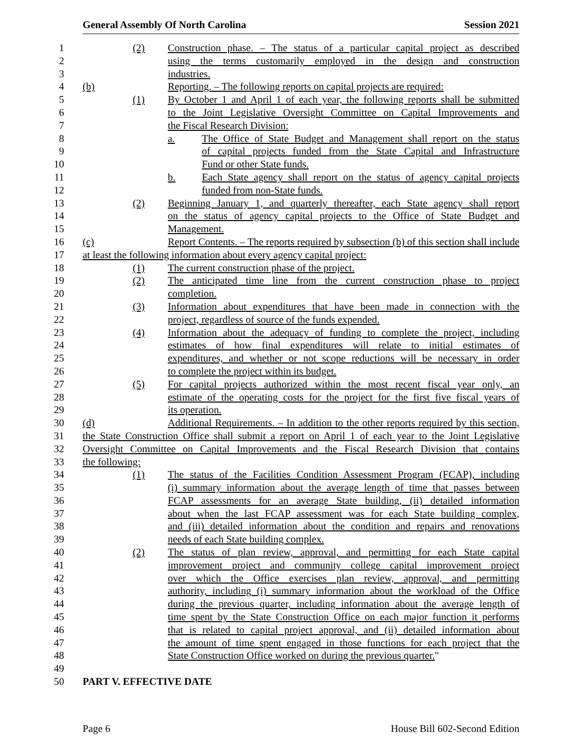General Assembly Of North Carolina Session 2021
1 (2) Construction phase. – The status of a particular capital project as described
2 using the terms customarily employed in the design and construction
3 industries.
4 (b) Reporting. – The following reports on capital projects are required:
5 (1) By October 1 and April 1 of each year, the following reports shall be submitted
6 to the Joint Legislative Oversight Committee on Capital Improvements and
7 the Fiscal Research Division:
8 a. The Office of State Budget and Management shall report on the status
9 of capital projects funded from the State Capital and Infrastructure
10 Fund or other State funds.
11 b. Each State agency shall report on the status of agency capital projects
12 funded from non-State funds.
13 (2) Beginning January 1, and quarterly thereafter, each State agency shall report
14 on the status of agency capital projects to the Office of State Budget and
15 Management.
16 (c) Report Contents. – The reports required by subsection (b) of this section shall include
17 at least the following information about every agency capital project:
18 (1) The current construction phase of the project.
19 (2) The anticipated time line from the current construction phase to project
20 completion.
21 (3) Information about expenditures that have been made in connection with the
22 project, regardless of source of the funds expended.
23 (4) Information about the adequacy of funding to complete the project, including
24 estimates of how final expenditures will relate to initial estimates of
25 expenditures, and whether or not scope reductions will be necessary in order
26 to complete the project within its budget.
27 (5) For capital projects authorized within the most recent fiscal year only, an
28 estimate of the operating costs for the project for the first five fiscal years of
29 its operation.
30 (d) Additional Requirements. – In addition to the other reports required by this section,
31 the State Construction Office shall submit a report on April 1 of each year to the Joint Legislative
32 Oversight Committee on Capital Improvements and the Fiscal Research Division that contains
33 the following:
34 (1) The status of the Facilities Condition Assessment Program (FCAP), including
35 (i) summary information about the average length of time that passes between
36 FCAP assessments for an average State building, (ii) detailed information
37 about when the last FCAP assessment was for each State building complex,
38 and (iii) detailed information about the condition and repairs and renovations
39 needs of each State building complex.
40 (2) The status of plan review, approval, and permitting for each State capital
41 improvement project and community college capital improvement project
42 over which the Office exercises plan review, approval, and permitting
43 authority, including (i) summary information about the workload of the Office
44 during the previous quarter, including information about the average length of
45 time spent by the State Construction Office on each major function it performs
46 that is related to capital project approval, and (ii) detailed information about
47 the amount of time spent engaged in those functions for each project that the
48 State Construction Office worked on during the previous quarter."
49
50 PART V. EFFECTIVE DATE
Page 6 House Bill 602-Second Edition